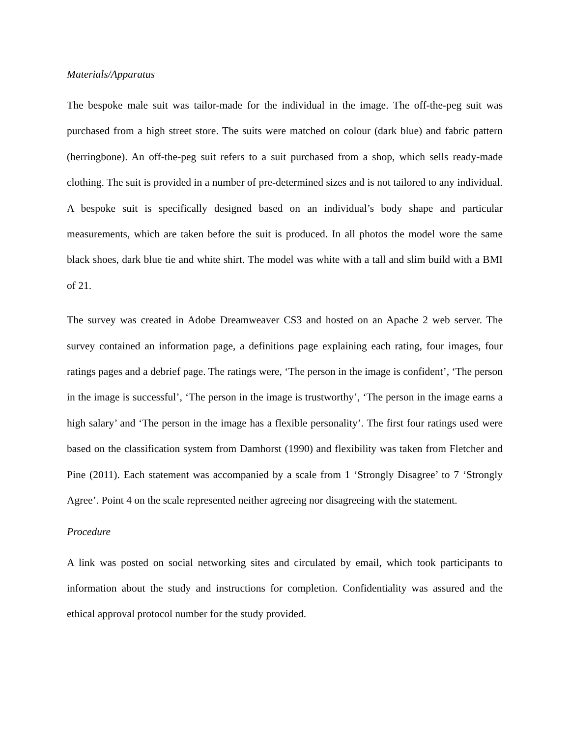Materials/Apparatus
The bespoke male suit was tailor-made for the individual in the image. The off-the-peg suit was purchased from a high street store. The suits were matched on colour (dark blue) and fabric pattern (herringbone). An off-the-peg suit refers to a suit purchased from a shop, which sells ready-made clothing. The suit is provided in a number of pre-determined sizes and is not tailored to any individual. A bespoke suit is specifically designed based on an individual’s body shape and particular measurements, which are taken before the suit is produced. In all photos the model wore the same black shoes, dark blue tie and white shirt. The model was white with a tall and slim build with a BMI of 21.
The survey was created in Adobe Dreamweaver CS3 and hosted on an Apache 2 web server. The survey contained an information page, a definitions page explaining each rating, four images, four ratings pages and a debrief page. The ratings were, ‘The person in the image is confident’, ‘The person in the image is successful’, ‘The person in the image is trustworthy’, ‘The person in the image earns a high salary’ and ‘The person in the image has a flexible personality’. The first four ratings used were based on the classification system from Damhorst (1990) and flexibility was taken from Fletcher and Pine (2011). Each statement was accompanied by a scale from 1 ‘Strongly Disagree’ to 7 ‘Strongly Agree’. Point 4 on the scale represented neither agreeing nor disagreeing with the statement.
Procedure
A link was posted on social networking sites and circulated by email, which took participants to information about the study and instructions for completion. Confidentiality was assured and the ethical approval protocol number for the study provided.